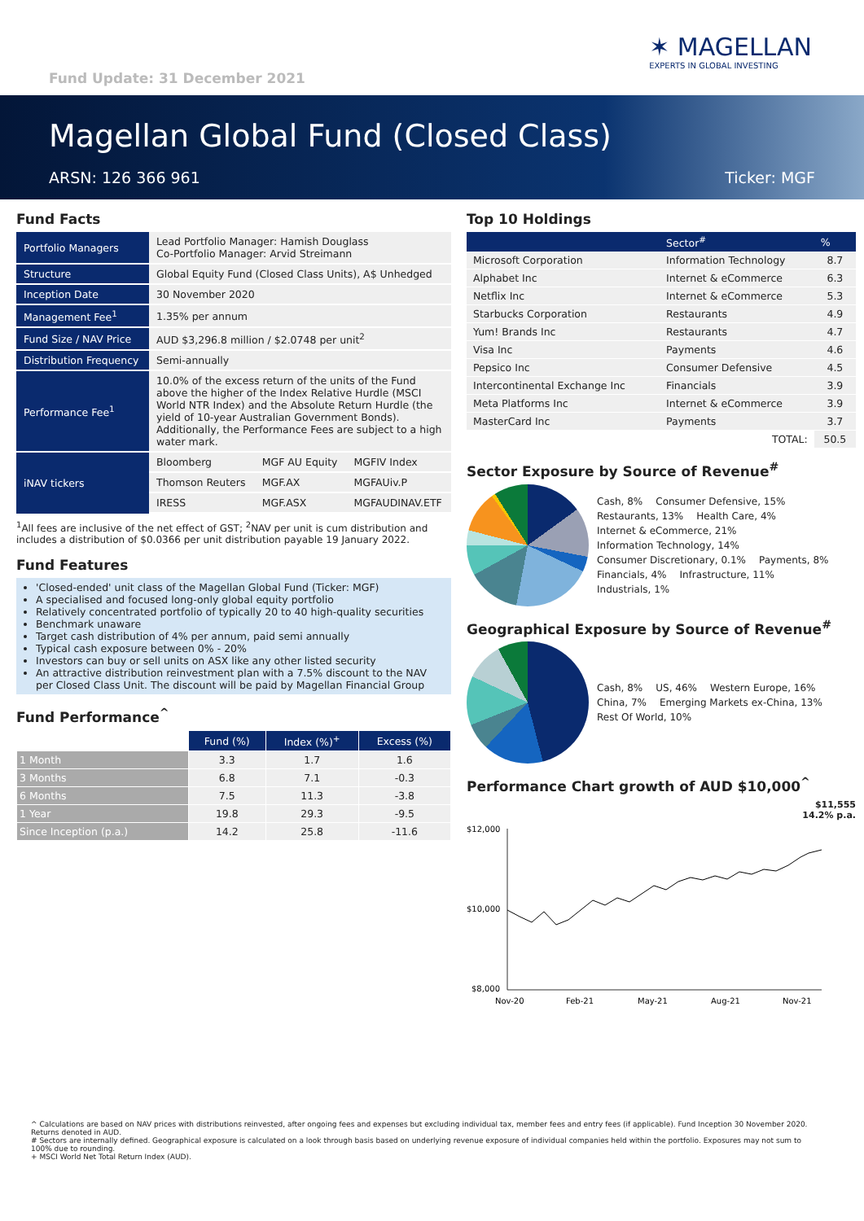Fund Update: 31 December 2021
✶ MAGELLAN
EXPERTS IN GLOBAL INVESTING
Magellan Global Fund (Closed Class)
ARSN: 126 366 961 Ticker: MGF
Fund Facts
| Portfolio Managers | Lead Portfolio Manager: Hamish Douglass Co-Portfolio Manager: Arvid Streimann |
| Structure | Global Equity Fund (Closed Class Units), A$ Unhedged |
| Inception Date | 30 November 2020 |
| Management Fee<sup>1</sup> | 1.35% per annum |
| Fund Size / NAV Price | AUD $3,296.8 million / $2.0748 per unit<sup>2</sup> |
| Distribution Frequency | Semi-annually |
| Performance Fee<sup>1</sup> | 10.0% of the excess return of the units of the Fund above the higher of the Index Relative Hurdle (MSCI World NTR Index) and the Absolute Return Hurdle (the yield of 10-year Australian Government Bonds). Additionally, the Performance Fees are subject to a high water mark. |
| iNAV tickers | / Bloomberg / MGF AU Equity / MGFIV Index / / Thomson Reuters / MGF.AX / MGFAUiv.P / / IRESS / MGF.ASX / MGFAUDINAV.ETF / |
<sup>1</sup> All fees are inclusive of the net effect of GST; <sup>2</sup>NAV per unit is cum distribution and includes a distribution of $0.0366 per unit distribution payable 19 January 2022.
Fund Features
'Closed-ended' unit class of the Magellan Global Fund (Ticker: MGF)
A specialised and focused long-only global equity portfolio
Relatively concentrated portfolio of typically 20 to 40 high-quality securities
Benchmark unaware
Target cash distribution of 4% per annum, paid semi annually
Typical cash exposure between 0% - 20%
Investors can buy or sell units on ASX like any other listed security
An attractive distribution reinvestment plan with a 7.5% discount to the NAV per Closed Class Unit. The discount will be paid by Magellan Financial Group
Fund Performance<sup>^</sup>
| | Fund (%) | Index (%)<sup>+</sup> | Excess (%) |
| --- | --- | --- | --- |
| 1 Month | 3.3 | 1.7 | 1.6 |
| 3 Months | 6.8 | 7.1 | -0.3 |
| 6 Months | 7.5 | 11.3 | -3.8 |
| 1 Year | 19.8 | 29.3 | -9.5 |
| Since Inception (p.a.) | 14.2 | 25.8 | -11.6 |
Top 10 Holdings
| | Sector<sup>#</sup> | % |
| --- | --- | --- |
| Microsoft Corporation | Information Technology | 8.7 |
| Alphabet Inc | Internet & eCommerce | 6.3 |
| Netflix Inc | Internet & eCommerce | 5.3 |
| Starbucks Corporation | Restaurants | 4.9 |
| Yum! Brands Inc | Restaurants | 4.7 |
| Visa Inc | Payments | 4.6 |
| Pepsico Inc | Consumer Defensive | 4.5 |
| Intercontinental Exchange Inc | Financials | 3.9 |
| Meta Platforms Inc | Internet & eCommerce | 3.9 |
| MasterCard Inc | Payments | 3.7 |
| | TOTAL: | 50.5 |
Sector Exposure by Source of Revenue<sup>#</sup>
Cash, 8% Consumer Defensive, 15% Restaurants, 13% Health Care, 4% Internet & eCommerce, 21% Information Technology, 14% Consumer Discretionary, 0.1% Payments, 8% Financials, 4% Infrastructure, 11% Industrials, 1%
Geographical Exposure by Source of Revenue<sup>#</sup>
Cash, 8% US, 46% Western Europe, 16% China, 7% Emerging Markets ex-China, 13% Rest Of World, 10%
Performance Chart growth of AUD $10,000<sup>^</sup>
$11,555
14.2% p.a.
$12,000
$10,000
$8,000
Nov-20
Feb-21
May-21
Aug-21
Nov-21
^ Calculations are based on NAV prices with distributions reinvested, after ongoing fees and expenses but excluding individual tax, member fees and entry fees (if applicable). Fund Inception 30 November 2020. Returns denoted in AUD.
# Sectors are internally defined. Geographical exposure is calculated on a look through basis based on underlying revenue exposure of individual companies held within the portfolio. Exposures may not sum to 100% due to rounding.
+ MSCI World Net Total Return Index (AUD).